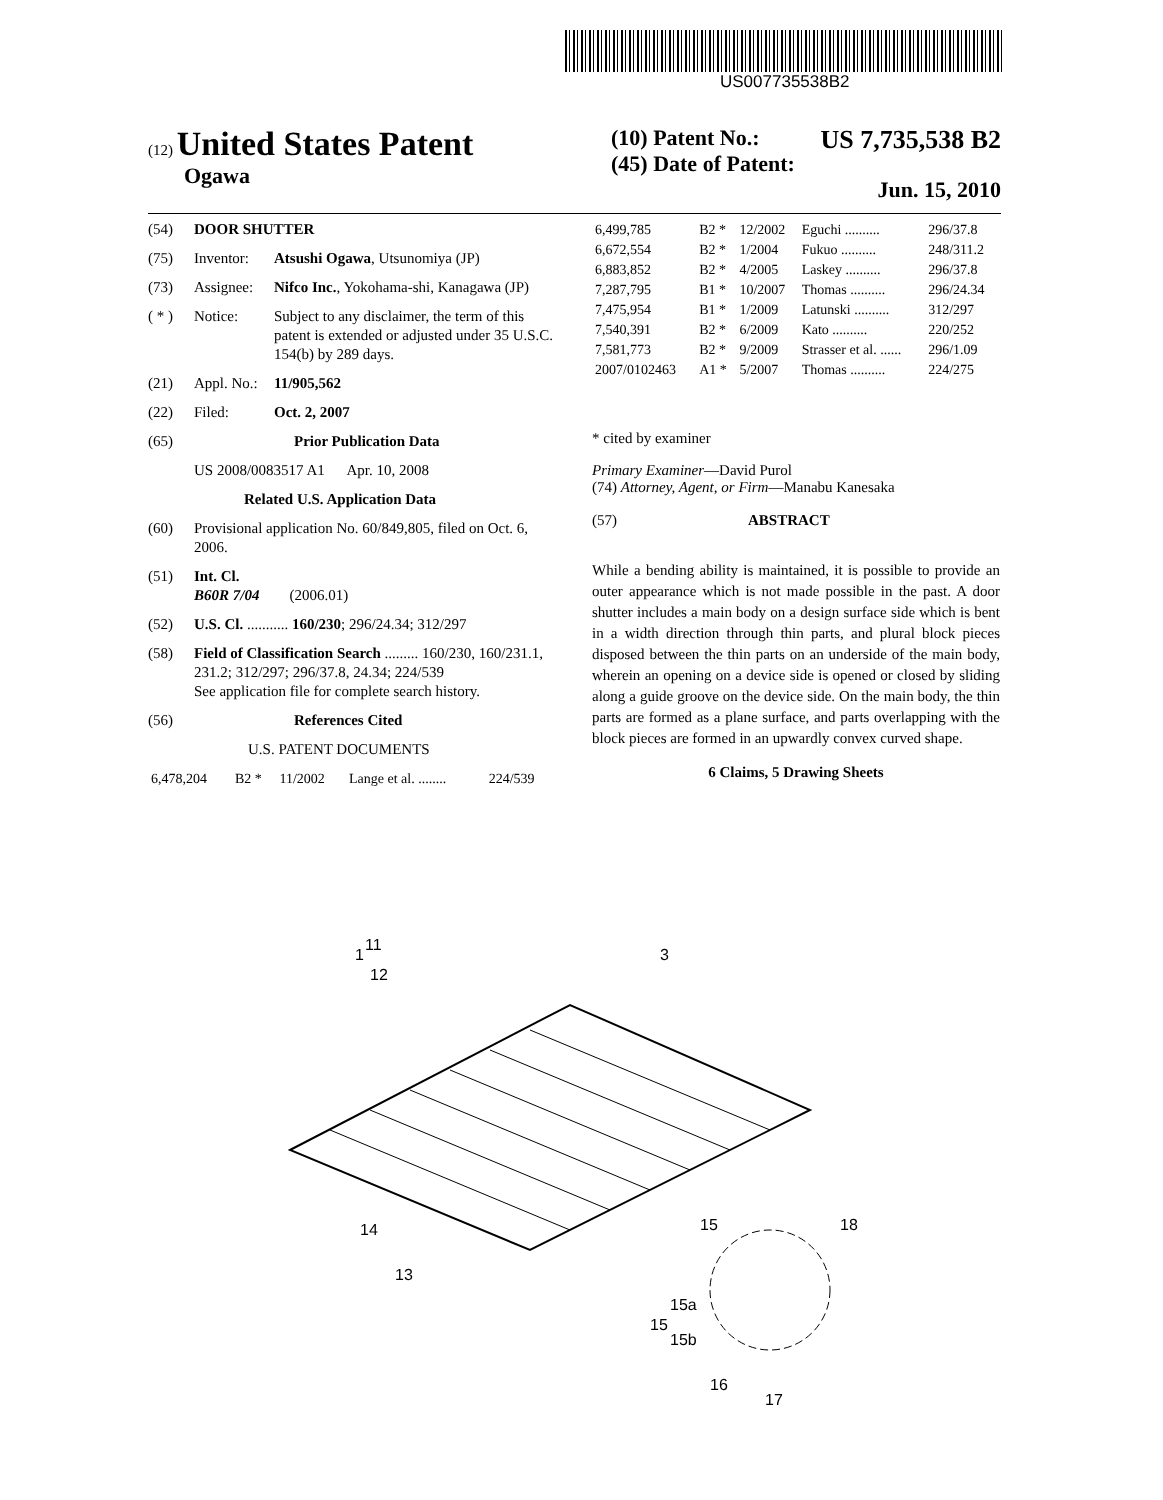US007735538B2
(12) United States Patent
Ogawa
(10) Patent No.: US 7,735,538 B2
(45) Date of Patent: Jun. 15, 2010
(54) DOOR SHUTTER
(75) Inventor: Atsushi Ogawa, Utsunomiya (JP)
(73) Assignee: Nifco Inc., Yokohama-shi, Kanagawa (JP)
( * ) Notice: Subject to any disclaimer, the term of this patent is extended or adjusted under 35 U.S.C. 154(b) by 289 days.
(21) Appl. No.: 11/905,562
(22) Filed: Oct. 2, 2007
(65) Prior Publication Data
US 2008/0083517 A1 Apr. 10, 2008
Related U.S. Application Data
(60) Provisional application No. 60/849,805, filed on Oct. 6, 2006.
(51) Int. Cl.
B60R 7/04 (2006.01)
(52) U.S. Cl. ........... 160/230; 296/24.34; 312/297
(58) Field of Classification Search ......... 160/230, 160/231.1, 231.2; 312/297; 296/37.8, 24.34; 224/539
See application file for complete search history.
(56) References Cited
U.S. PATENT DOCUMENTS
| 6,478,204 | B2 * | 11/2002 | Lange et al. ........ | 224/539 |
| 6,499,785 | B2 * | 12/2002 | Eguchi .......... | 296/37.8 |
| 6,672,554 | B2 * | 1/2004 | Fukuo .......... | 248/311.2 |
| 6,883,852 | B2 * | 4/2005 | Laskey .......... | 296/37.8 |
| 7,287,795 | B1 * | 10/2007 | Thomas .......... | 296/24.34 |
| 7,475,954 | B1 * | 1/2009 | Latunski .......... | 312/297 |
| 7,540,391 | B2 * | 6/2009 | Kato .......... | 220/252 |
| 7,581,773 | B2 * | 9/2009 | Strasser et al. ...... | 296/1.09 |
| 2007/0102463 | A1 * | 5/2007 | Thomas .......... | 224/275 |
* cited by examiner
Primary Examiner—David Purol
(74) Attorney, Agent, or Firm—Manabu Kanesaka
(57) ABSTRACT
While a bending ability is maintained, it is possible to provide an outer appearance which is not made possible in the past. A door shutter includes a main body on a design surface side which is bent in a width direction through thin parts, and plural block pieces disposed between the thin parts on an underside of the main body, wherein an opening on a device side is opened or closed by sliding along a guide groove on the device side. On the main body, the thin parts are formed as a plane surface, and parts overlapping with the block pieces are formed in an upwardly convex curved shape.
6 Claims, 5 Drawing Sheets
1
11
12
3
14
13
15
18
15
15a
15b
16
17